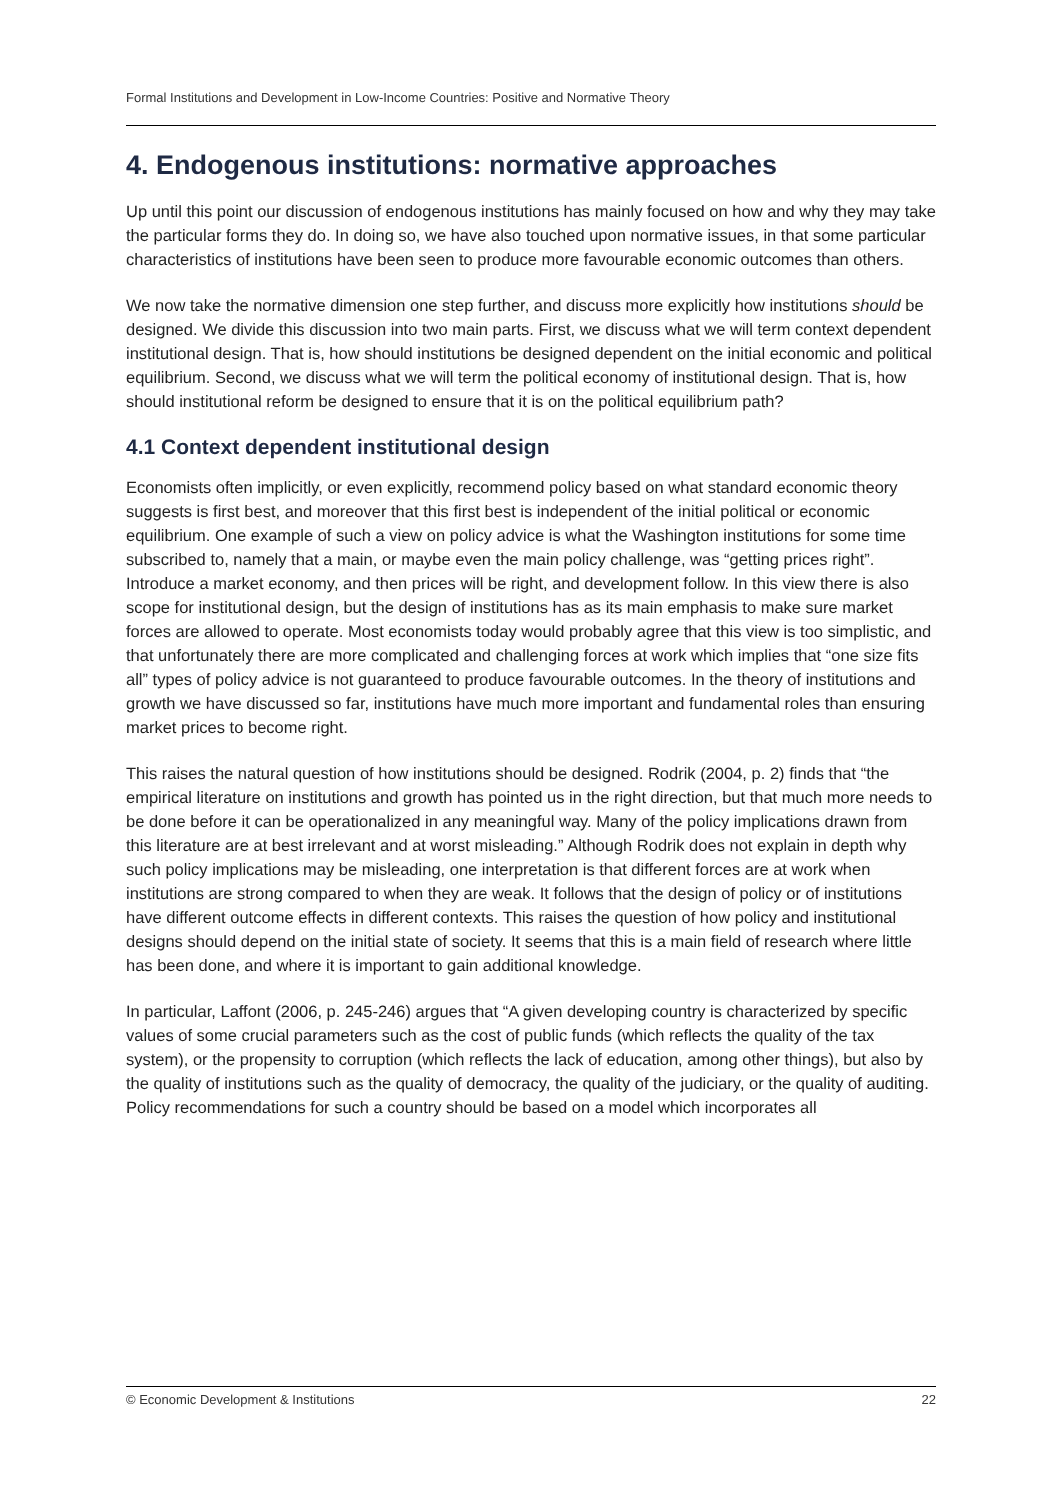Formal Institutions and Development in Low-Income Countries: Positive and Normative Theory
4. Endogenous institutions: normative approaches
Up until this point our discussion of endogenous institutions has mainly focused on how and why they may take the particular forms they do. In doing so, we have also touched upon normative issues, in that some particular characteristics of institutions have been seen to produce more favourable economic outcomes than others.
We now take the normative dimension one step further, and discuss more explicitly how institutions should be designed. We divide this discussion into two main parts. First, we discuss what we will term context dependent institutional design. That is, how should institutions be designed dependent on the initial economic and political equilibrium. Second, we discuss what we will term the political economy of institutional design. That is, how should institutional reform be designed to ensure that it is on the political equilibrium path?
4.1 Context dependent institutional design
Economists often implicitly, or even explicitly, recommend policy based on what standard economic theory suggests is first best, and moreover that this first best is independent of the initial political or economic equilibrium. One example of such a view on policy advice is what the Washington institutions for some time subscribed to, namely that a main, or maybe even the main policy challenge, was “getting prices right”. Introduce a market economy, and then prices will be right, and development follow. In this view there is also scope for institutional design, but the design of institutions has as its main emphasis to make sure market forces are allowed to operate. Most economists today would probably agree that this view is too simplistic, and that unfortunately there are more complicated and challenging forces at work which implies that “one size fits all” types of policy advice is not guaranteed to produce favourable outcomes. In the theory of institutions and growth we have discussed so far, institutions have much more important and fundamental roles than ensuring market prices to become right.
This raises the natural question of how institutions should be designed. Rodrik (2004, p. 2) finds that “the empirical literature on institutions and growth has pointed us in the right direction, but that much more needs to be done before it can be operationalized in any meaningful way. Many of the policy implications drawn from this literature are at best irrelevant and at worst misleading.” Although Rodrik does not explain in depth why such policy implications may be misleading, one interpretation is that different forces are at work when institutions are strong compared to when they are weak. It follows that the design of policy or of institutions have different outcome effects in different contexts. This raises the question of how policy and institutional designs should depend on the initial state of society. It seems that this is a main field of research where little has been done, and where it is important to gain additional knowledge.
In particular, Laffont (2006, p. 245-246) argues that “A given developing country is characterized by specific values of some crucial parameters such as the cost of public funds (which reflects the quality of the tax system), or the propensity to corruption (which reflects the lack of education, among other things), but also by the quality of institutions such as the quality of democracy, the quality of the judiciary, or the quality of auditing. Policy recommendations for such a country should be based on a model which incorporates all
© Economic Development & Institutions 22